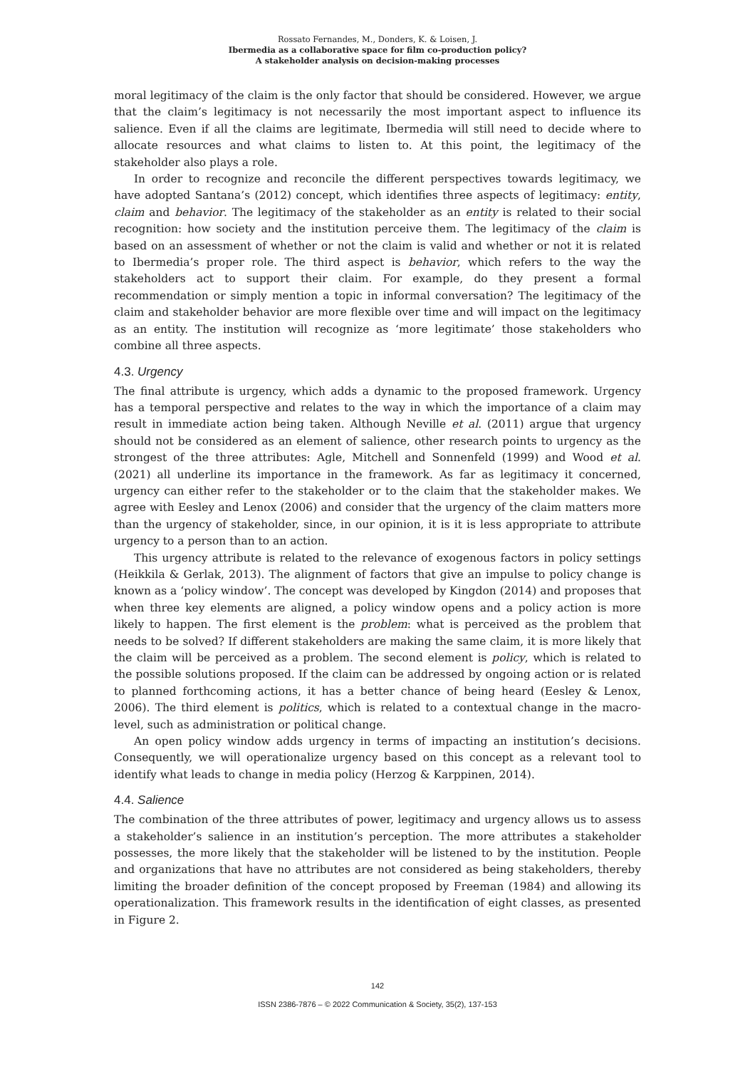Rossato Fernandes, M., Donders, K. & Loisen, J.
Ibermedia as a collaborative space for film co-production policy?
A stakeholder analysis on decision-making processes
moral legitimacy of the claim is the only factor that should be considered. However, we argue that the claim’s legitimacy is not necessarily the most important aspect to influence its salience. Even if all the claims are legitimate, Ibermedia will still need to decide where to allocate resources and what claims to listen to. At this point, the legitimacy of the stakeholder also plays a role.
In order to recognize and reconcile the different perspectives towards legitimacy, we have adopted Santana’s (2012) concept, which identifies three aspects of legitimacy: entity, claim and behavior. The legitimacy of the stakeholder as an entity is related to their social recognition: how society and the institution perceive them. The legitimacy of the claim is based on an assessment of whether or not the claim is valid and whether or not it is related to Ibermedia’s proper role. The third aspect is behavior, which refers to the way the stakeholders act to support their claim. For example, do they present a formal recommendation or simply mention a topic in informal conversation? The legitimacy of the claim and stakeholder behavior are more flexible over time and will impact on the legitimacy as an entity. The institution will recognize as ‘more legitimate’ those stakeholders who combine all three aspects.
4.3. Urgency
The final attribute is urgency, which adds a dynamic to the proposed framework. Urgency has a temporal perspective and relates to the way in which the importance of a claim may result in immediate action being taken. Although Neville et al. (2011) argue that urgency should not be considered as an element of salience, other research points to urgency as the strongest of the three attributes: Agle, Mitchell and Sonnenfeld (1999) and Wood et al. (2021) all underline its importance in the framework. As far as legitimacy it concerned, urgency can either refer to the stakeholder or to the claim that the stakeholder makes. We agree with Eesley and Lenox (2006) and consider that the urgency of the claim matters more than the urgency of stakeholder, since, in our opinion, it is it is less appropriate to attribute urgency to a person than to an action.
This urgency attribute is related to the relevance of exogenous factors in policy settings (Heikkila & Gerlak, 2013). The alignment of factors that give an impulse to policy change is known as a ‘policy window’. The concept was developed by Kingdon (2014) and proposes that when three key elements are aligned, a policy window opens and a policy action is more likely to happen. The first element is the problem: what is perceived as the problem that needs to be solved? If different stakeholders are making the same claim, it is more likely that the claim will be perceived as a problem. The second element is policy, which is related to the possible solutions proposed. If the claim can be addressed by ongoing action or is related to planned forthcoming actions, it has a better chance of being heard (Eesley & Lenox, 2006). The third element is politics, which is related to a contextual change in the macro-level, such as administration or political change.
An open policy window adds urgency in terms of impacting an institution’s decisions. Consequently, we will operationalize urgency based on this concept as a relevant tool to identify what leads to change in media policy (Herzog & Karppinen, 2014).
4.4. Salience
The combination of the three attributes of power, legitimacy and urgency allows us to assess a stakeholder’s salience in an institution’s perception. The more attributes a stakeholder possesses, the more likely that the stakeholder will be listened to by the institution. People and organizations that have no attributes are not considered as being stakeholders, thereby limiting the broader definition of the concept proposed by Freeman (1984) and allowing its operationalization. This framework results in the identification of eight classes, as presented in Figure 2.
142
ISSN 2386-7876 – © 2022 Communication & Society, 35(2), 137-153